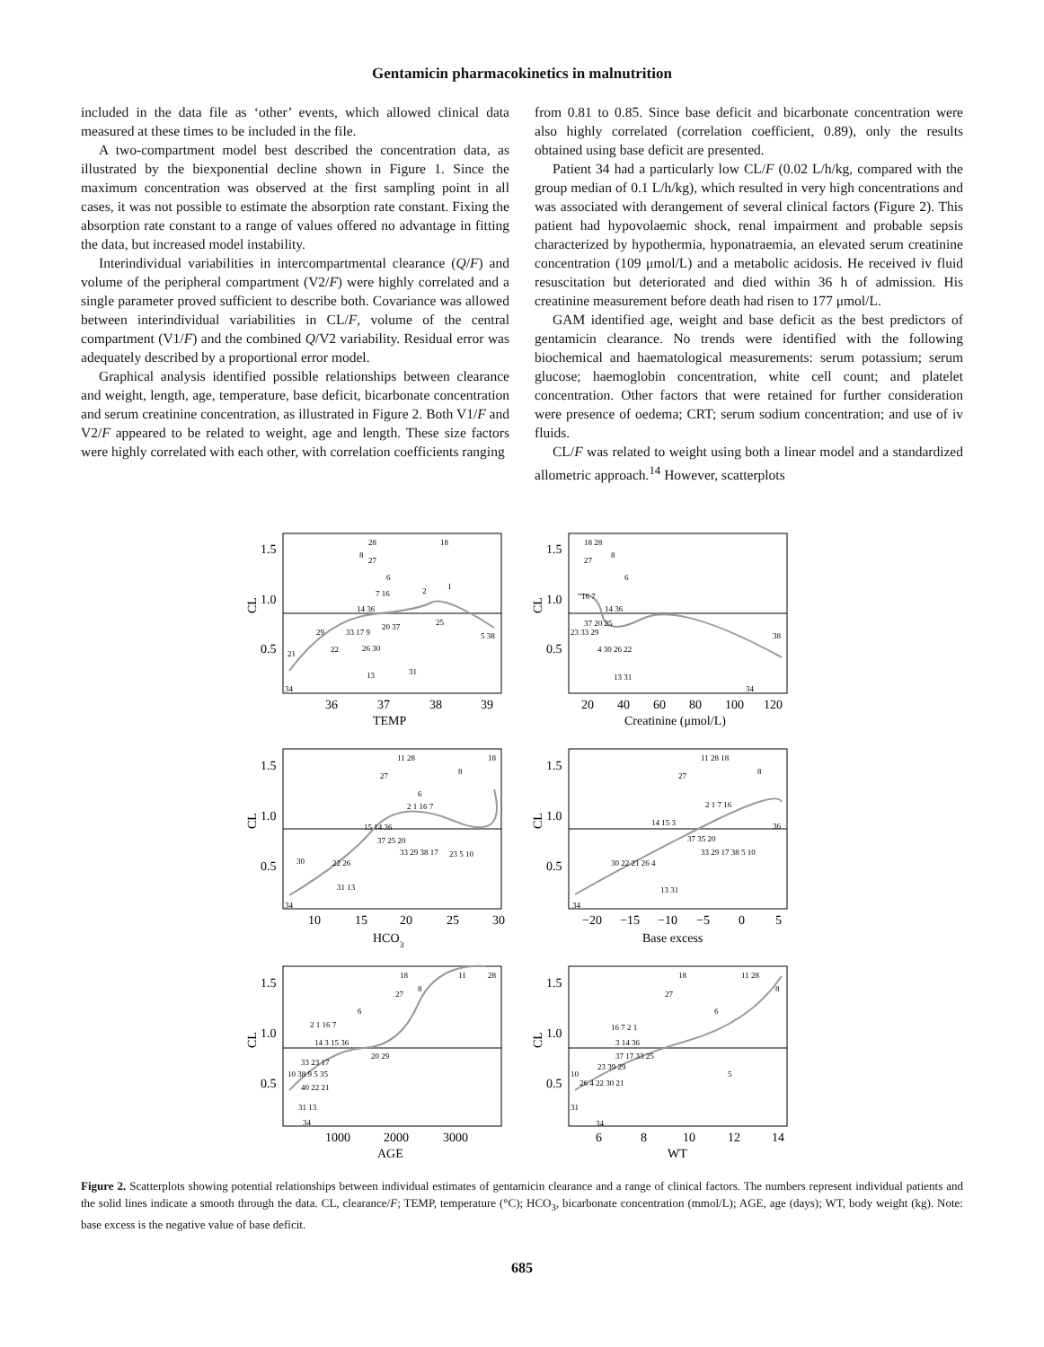Gentamicin pharmacokinetics in malnutrition
included in the data file as ‘other’ events, which allowed clinical data measured at these times to be included in the file.
A two-compartment model best described the concentration data, as illustrated by the biexponential decline shown in Figure 1. Since the maximum concentration was observed at the first sampling point in all cases, it was not possible to estimate the absorption rate constant. Fixing the absorption rate constant to a range of values offered no advantage in fitting the data, but increased model instability.
Interindividual variabilities in intercompartmental clearance (Q/F) and volume of the peripheral compartment (V2/F) were highly correlated and a single parameter proved sufficient to describe both. Covariance was allowed between interindividual variabilities in CL/F, volume of the central compartment (V1/F) and the combined Q/V2 variability. Residual error was adequately described by a proportional error model.
Graphical analysis identified possible relationships between clearance and weight, length, age, temperature, base deficit, bicarbonate concentration and serum creatinine concentration, as illustrated in Figure 2. Both V1/F and V2/F appeared to be related to weight, age and length. These size factors were highly correlated with each other, with correlation coefficients ranging
from 0.81 to 0.85. Since base deficit and bicarbonate concentration were also highly correlated (correlation coefficient, 0.89), only the results obtained using base deficit are presented.
Patient 34 had a particularly low CL/F (0.02 L/h/kg, compared with the group median of 0.1 L/h/kg), which resulted in very high concentrations and was associated with derangement of several clinical factors (Figure 2). This patient had hypovolaemic shock, renal impairment and probable sepsis characterized by hypothermia, hyponatraemia, an elevated serum creatinine concentration (109 μmol/L) and a metabolic acidosis. He received iv fluid resuscitation but deteriorated and died within 36 h of admission. His creatinine measurement before death had risen to 177 μmol/L.
GAM identified age, weight and base deficit as the best predictors of gentamicin clearance. No trends were identified with the following biochemical and haematological measurements: serum potassium; serum glucose; haemoglobin concentration, white cell count; and platelet concentration. Other factors that were retained for further consideration were presence of oedema; CRT; serum sodium concentration; and use of iv fluids.
CL/F was related to weight using both a linear model and a standardized allometric approach.<sup>14</sup> However, scatterplots
CL
CL
CL
CL
CL
CL
1.5
1.0
0.5
1.5
1.0
0.5
1.5
1.0
0.5
1.5
1.0
0.5
1.5
1.0
0.5
1.5
1.0
0.5
36
37
38
39
TEMP
20
40
60
80
100
120
Creatinine (μmol/L)
10
15
20
25
30
HCO3
−20
−15
−10
−5
0
5
Base excess
1000
2000
3000
AGE
6
8
10
12
14
WT
28
18
8
27
6
2
1
7 16
14 36
20 37
25
29
33 17 9
21
22
26 30
5 38
13
31
34
18 28
27
8
6
16 7
14 36
37 20 25
23 33 29
4 30 26 22
38
13 31
34
11 28
18
27
8
6
2 1 16 7
15 14 36
37 25 20
33 29 38 17
30
22 26
23 5 10
31 13
34
11 28 18
27
8
2 1 7 16
14 15 3
37 35 20
33 29 17 38 5 10
30 22 21 26 4
36
13 31
34
18
11
28
8
27
6
2 1 16 7
14 3 15 36
20 29
33 23 17
10 38 9 5 35
40 22 21
31 13
34
18
11 28
8
27
6
16 7 2 1
3 14 36
37 17 33 25
23 39 29
10
5
26 4 22 30 21
31
34
Figure 2. Scatterplots showing potential relationships between individual estimates of gentamicin clearance and a range of clinical factors. The numbers represent individual patients and the solid lines indicate a smooth through the data. CL, clearance/F; TEMP, temperature (°C); HCO<sub>3</sub>, bicarbonate concentration (mmol/L); AGE, age (days); WT, body weight (kg). Note: base excess is the negative value of base deficit.
685